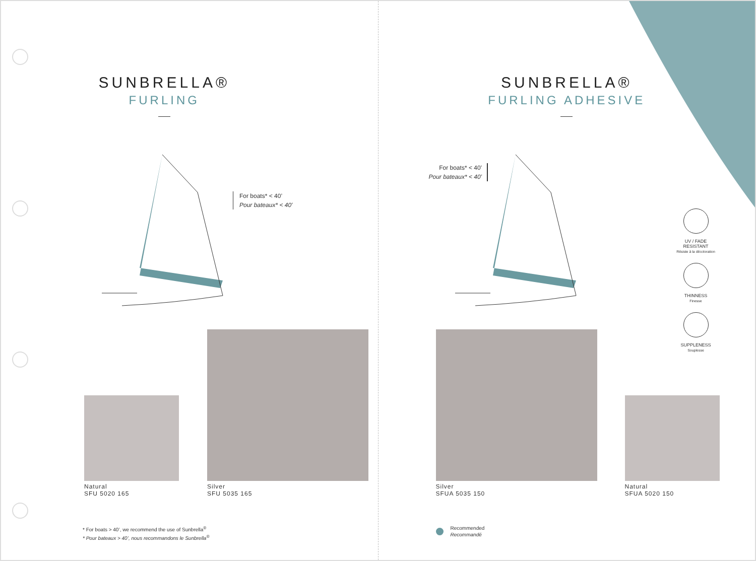SUNBRELLA®
FURLING
For boats* < 40’
Pour bateaux* < 40’
Natural
SFU 5020 165
Silver
SFU 5035 165
* For boats > 40’, we recommend the use of Sunbrella<sup>®</sup>
* Pour bateaux > 40’, nous recommandons le Sunbrella<sup>®</sup>
SUNBRELLA®
FURLING ADHESIVE
For boats* < 40’
Pour bateaux* < 40’
UV / FADE
RESISTANT
Résiste à la décoloration
THINNESS
Finesse
SUPPLENESS
Souplesse
Silver
SFUA 5035 150
Natural
SFUA 5020 150
Recommended
Recommandé